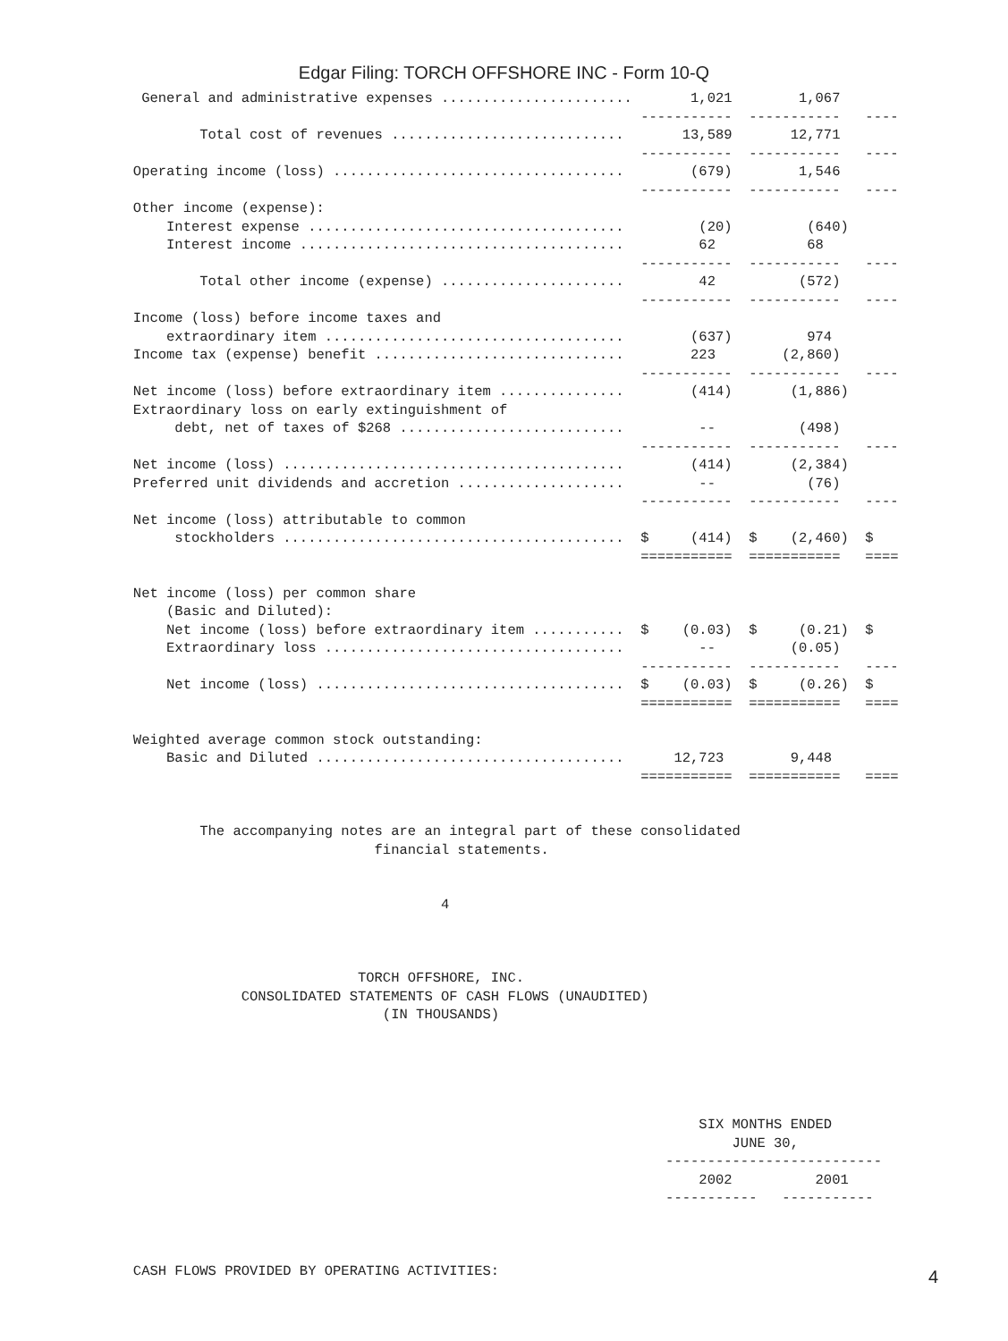Edgar Filing: TORCH OFFSHORE INC - Form 10-Q
                 General and administrative expenses .......................       1,021        1,067
                                                                             -----------  -----------   ----
                        Total cost of revenues ............................       13,589       12,771
                                                                             -----------  -----------   ----
                Operating income (loss) ...................................        (679)        1,546
                                                                             -----------  -----------   ----
                Other income (expense):
                    Interest expense ......................................         (20)         (640)
                    Interest income .......................................         62           68
                                                                             -----------  -----------   ----
                        Total other income (expense) ......................         42          (572)
                                                                             -----------  -----------   ----
                Income (loss) before income taxes and
                    extraordinary item ....................................        (637)         974
                Income tax (expense) benefit ..............................        223        (2,860)
                                                                             -----------  -----------   ----
                Net income (loss) before extraordinary item ...............        (414)       (1,886)
                Extraordinary loss on early extinguishment of
                     debt, net of taxes of $268 ...........................         --          (498)
                                                                             -----------  -----------   ----
                Net income (loss) .........................................        (414)       (2,384)
                Preferred unit dividends and accretion ....................         --           (76)
                                                                             -----------  -----------   ----
                Net income (loss) attributable to common
                     stockholders .........................................  $     (414)  $    (2,460)  $
                                                                             ===========  ===========   ====

                Net income (loss) per common share
                    (Basic and Diluted):
                    Net income (loss) before extraordinary item ...........  $    (0.03)  $     (0.21)  $
                    Extraordinary loss ....................................         --         (0.05)
                                                                             -----------  -----------   ----
                    Net income (loss) .....................................  $    (0.03)  $     (0.26)  $
                                                                             ===========  ===========   ====

                Weighted average common stock outstanding:
                    Basic and Diluted .....................................      12,723        9,448
                                                                             ===========  ===========   ====


                        The accompanying notes are an integral part of these consolidated
                                             financial statements.


                                                     4



                                           TORCH OFFSHORE, INC.
                             CONSOLIDATED STATEMENTS OF CASH FLOWS (UNAUDITED)
                                              (IN THOUSANDS)





                                                                                    SIX MONTHS ENDED
                                                                                        JUNE 30,
                                                                                --------------------------
                                                                                    2002          2001
                                                                                -----------   -----------



                CASH FLOWS PROVIDED BY OPERATING ACTIVITIES:
4